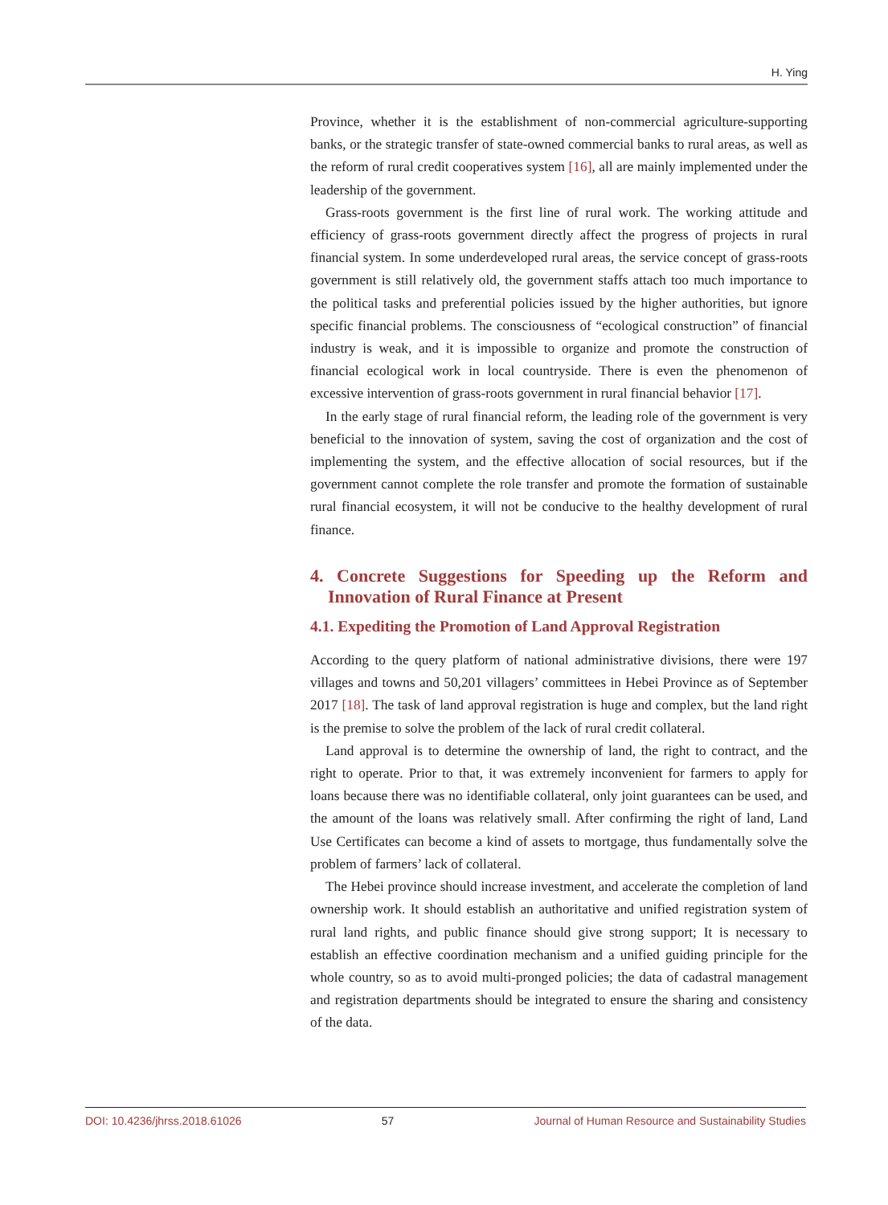H. Ying
Province, whether it is the establishment of non-commercial agriculture-supporting banks, or the strategic transfer of state-owned commercial banks to rural areas, as well as the reform of rural credit cooperatives system [16], all are mainly implemented under the leadership of the government.
Grass-roots government is the first line of rural work. The working attitude and efficiency of grass-roots government directly affect the progress of projects in rural financial system. In some underdeveloped rural areas, the service concept of grass-roots government is still relatively old, the government staffs attach too much importance to the political tasks and preferential policies issued by the higher authorities, but ignore specific financial problems. The consciousness of “ecological construction” of financial industry is weak, and it is impossible to organize and promote the construction of financial ecological work in local countryside. There is even the phenomenon of excessive intervention of grass-roots government in rural financial behavior [17].
In the early stage of rural financial reform, the leading role of the government is very beneficial to the innovation of system, saving the cost of organization and the cost of implementing the system, and the effective allocation of social resources, but if the government cannot complete the role transfer and promote the formation of sustainable rural financial ecosystem, it will not be conducive to the healthy development of rural finance.
4. Concrete Suggestions for Speeding up the Reform and Innovation of Rural Finance at Present
4.1. Expediting the Promotion of Land Approval Registration
According to the query platform of national administrative divisions, there were 197 villages and towns and 50,201 villagers’ committees in Hebei Province as of September 2017 [18]. The task of land approval registration is huge and complex, but the land right is the premise to solve the problem of the lack of rural credit collateral.
Land approval is to determine the ownership of land, the right to contract, and the right to operate. Prior to that, it was extremely inconvenient for farmers to apply for loans because there was no identifiable collateral, only joint guarantees can be used, and the amount of the loans was relatively small. After confirming the right of land, Land Use Certificates can become a kind of assets to mortgage, thus fundamentally solve the problem of farmers’ lack of collateral.
The Hebei province should increase investment, and accelerate the completion of land ownership work. It should establish an authoritative and unified registration system of rural land rights, and public finance should give strong support; It is necessary to establish an effective coordination mechanism and a unified guiding principle for the whole country, so as to avoid multi-pronged policies; the data of cadastral management and registration departments should be integrated to ensure the sharing and consistency of the data.
DOI: 10.4236/jhrss.2018.61026 57 Journal of Human Resource and Sustainability Studies